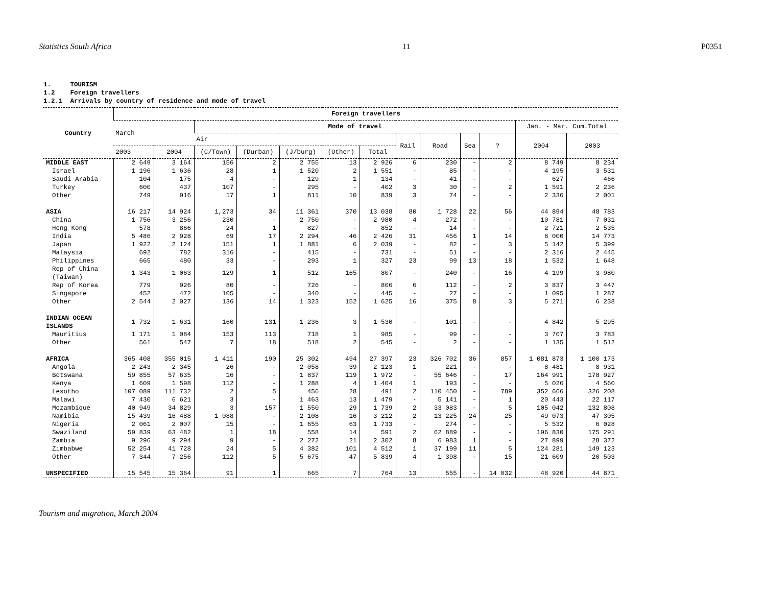Statistics South Africa 11 P0351
1. TOURISM 1.2 Foreign travellers 1.2.1 Arrivals by country of residence and mode of travel
| Country | Foreign travellers | | | | | | | | | | | | |
| --- | --- | --- | --- | --- | --- | --- | --- | --- | --- | --- | --- | --- | --- |
| | March | | Mode of travel | | | | | | | | | Jan. - Mar. Cum.Total | |
| | | | Air | | | | | Rail | Road | Sea | ? | 2004 | 2003 |
| | 2003 | 2004 | (C/Town) | (Durban) | (J/burg) | (Other) | Total | | | | | | |
| MIDDLE EAST | 2 649 | 3 164 | 156 | 2 | 2 755 | 13 | 2 926 | 6 | 230 | - | 2 | 8 749 | 8 234 |
| Israel | 1 196 | 1 636 | 28 | 1 | 1 520 | 2 | 1 551 | - | 85 | - | - | 4 195 | 3 531 |
| Saudi Arabia | 104 | 175 | 4 | - | 129 | 1 | 134 | - | 41 | - | - | 627 | 466 |
| Turkey | 600 | 437 | 107 | - | 295 | - | 402 | 3 | 30 | - | 2 | 1 591 | 2 236 |
| Other | 749 | 916 | 17 | 1 | 811 | 10 | 839 | 3 | 74 | - | - | 2 336 | 2 001 |
| ASIA | 16 217 | 14 924 | 1,273 | 34 | 11 361 | 370 | 13 038 | 80 | 1 728 | 22 | 56 | 44 894 | 48 783 |
| China | 1 756 | 3 256 | 230 | - | 2 750 | - | 2 980 | 4 | 272 | - | - | 10 781 | 7 031 |
| Hong Kong | 578 | 866 | 24 | 1 | 827 | - | 852 | - | 14 | - | - | 2 721 | 2 535 |
| India | 5 486 | 2 928 | 69 | 17 | 2 294 | 46 | 2 426 | 31 | 456 | 1 | 14 | 8 000 | 14 773 |
| Japan | 1 922 | 2 124 | 151 | 1 | 1 881 | 6 | 2 039 | - | 82 | - | 3 | 5 142 | 5 399 |
| Malaysia | 692 | 782 | 316 | - | 415 | - | 731 | - | 51 | - | - | 2 316 | 2 445 |
| Philippines | 665 | 480 | 33 | - | 293 | 1 | 327 | 23 | 99 | 13 | 18 | 1 532 | 1 648 |
| Rep of China (Taiwan) | 1 343 | 1 063 | 129 | 1 | 512 | 165 | 807 | - | 240 | - | 16 | 4 199 | 3 980 |
| Rep of Korea | 779 | 926 | 80 | - | 726 | - | 806 | 6 | 112 | - | 2 | 3 837 | 3 447 |
| Singapore | 452 | 472 | 105 | - | 340 | - | 445 | - | 27 | - | - | 1 095 | 1 287 |
| Other | 2 544 | 2 027 | 136 | 14 | 1 323 | 152 | 1 625 | 16 | 375 | 8 | 3 | 5 271 | 6 238 |
| INDIAN OCEAN ISLANDS | 1 732 | 1 631 | 160 | 131 | 1 236 | 3 | 1 530 | - | 101 | - | - | 4 842 | 5 295 |
| Mauritius | 1 171 | 1 084 | 153 | 113 | 718 | 1 | 985 | - | 99 | - | - | 3 707 | 3 783 |
| Other | 561 | 547 | 7 | 18 | 518 | 2 | 545 | - | 2 | - | - | 1 135 | 1 512 |
| AFRICA | 365 408 | 355 015 | 1 411 | 190 | 25 302 | 494 | 27 397 | 23 | 326 702 | 36 | 857 | 1 081 873 | 1 100 173 |
| Angola | 2 243 | 2 345 | 26 | - | 2 058 | 39 | 2 123 | 1 | 221 | - | - | 8 481 | 8 931 |
| Botswana | 59 855 | 57 635 | 16 | - | 1 837 | 119 | 1 972 | - | 55 646 | - | 17 | 164 991 | 178 927 |
| Kenya | 1 609 | 1 598 | 112 | - | 1 288 | 4 | 1 404 | 1 | 193 | - | - | 5 026 | 4 560 |
| Lesotho | 107 089 | 111 732 | 2 | 5 | 456 | 28 | 491 | 2 | 110 450 | - | 789 | 352 666 | 326 208 |
| Malawi | 7 430 | 6 621 | 3 | - | 1 463 | 13 | 1 479 | - | 5 141 | - | 1 | 20 443 | 22 117 |
| Mozambique | 40 949 | 34 829 | 3 | 157 | 1 550 | 29 | 1 739 | 2 | 33 083 | - | 5 | 105 042 | 132 808 |
| Namibia | 15 439 | 16 488 | 1 088 | - | 2 108 | 16 | 3 212 | 2 | 13 225 | 24 | 25 | 49 073 | 47 305 |
| Nigeria | 2 061 | 2 007 | 15 | - | 1 655 | 63 | 1 733 | - | 274 | - | - | 5 532 | 6 028 |
| Swaziland | 59 839 | 63 482 | 1 | 18 | 558 | 14 | 591 | 2 | 62 889 | - | - | 196 830 | 175 291 |
| Zambia | 9 296 | 9 294 | 9 | - | 2 272 | 21 | 2 302 | 8 | 6 983 | 1 | - | 27 899 | 28 372 |
| Zimbabwe | 52 254 | 41 728 | 24 | 5 | 4 382 | 101 | 4 512 | 1 | 37 199 | 11 | 5 | 124 281 | 149 123 |
| Other | 7 344 | 7 256 | 112 | 5 | 5 675 | 47 | 5 839 | 4 | 1 398 | - | 15 | 21 609 | 20 503 |
| UNSPECIFIED | 15 545 | 15 364 | 91 | 1 | 665 | 7 | 764 | 13 | 555 | - | 14 032 | 48 920 | 44 871 |
Tourism and migration, March 2004